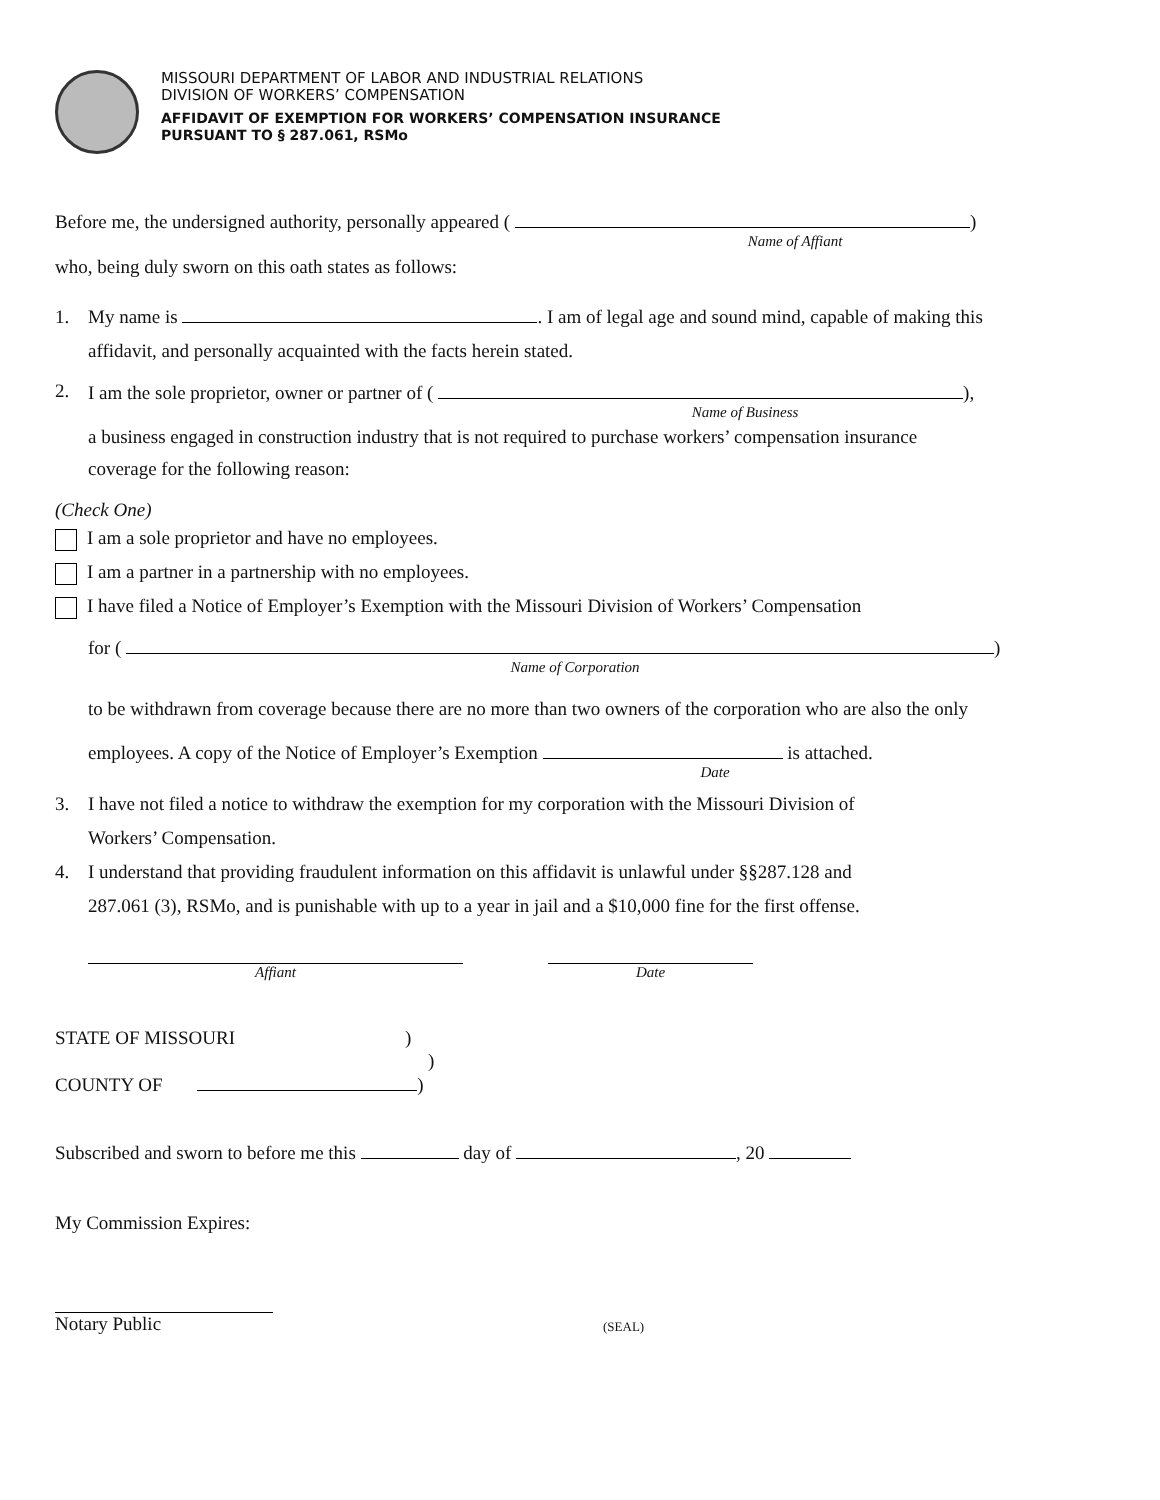MISSOURI DEPARTMENT OF LABOR AND INDUSTRIAL RELATIONS
DIVISION OF WORKERS’ COMPENSATION
AFFIDAVIT OF EXEMPTION FOR WORKERS’ COMPENSATION INSURANCE
PURSUANT TO § 287.061, RSMo
Before me, the undersigned authority, personally appeared ( )
Name of Affiant
who, being duly sworn on this oath states as follows:
1. My name is . I am of legal age and sound mind, capable of making this
affidavit, and personally acquainted with the facts herein stated.
2. I am the sole proprietor, owner or partner of ( ),
Name of Business
a business engaged in construction industry that is not required to purchase workers’ compensation insurance
coverage for the following reason:
(Check One)
I am a sole proprietor and have no employees.
I am a partner in a partnership with no employees.
I have filed a Notice of Employer’s Exemption with the Missouri Division of Workers’ Compensation
for ( )
Name of Corporation
to be withdrawn from coverage because there are no more than two owners of the corporation who are also the only
employees. A copy of the Notice of Employer’s Exemption is attached.
Date
3. I have not filed a notice to withdraw the exemption for my corporation with the Missouri Division of
Workers’ Compensation.
4. I understand that providing fraudulent information on this affidavit is unlawful under §§287.128 and
287.061 (3), RSMo, and is punishable with up to a year in jail and a $10,000 fine for the first offense.
Affiant Date
STATE OF MISSOURI)
)
COUNTY OF )
Subscribed and sworn to before me this day of , 20
My Commission Expires:
Notary Public
(SEAL)